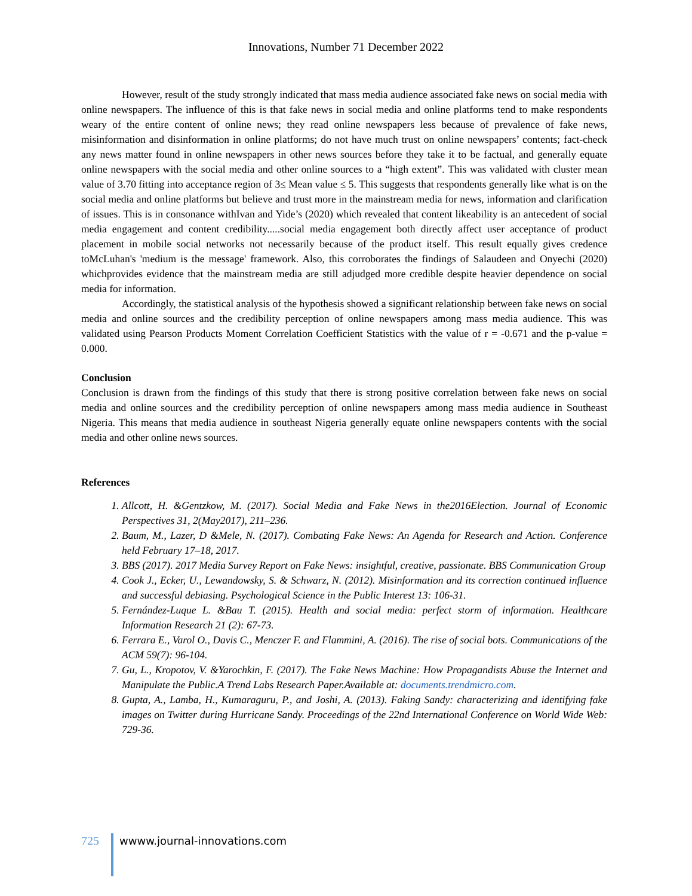Innovations, Number 71 December 2022
However, result of the study strongly indicated that mass media audience associated fake news on social media with online newspapers. The influence of this is that fake news in social media and online platforms tend to make respondents weary of the entire content of online news; they read online newspapers less because of prevalence of fake news, misinformation and disinformation in online platforms; do not have much trust on online newspapers’ contents; fact-check any news matter found in online newspapers in other news sources before they take it to be factual, and generally equate online newspapers with the social media and other online sources to a “high extent”. This was validated with cluster mean value of 3.70 fitting into acceptance region of 3≤ Mean value ≤ 5. This suggests that respondents generally like what is on the social media and online platforms but believe and trust more in the mainstream media for news, information and clarification of issues. This is in consonance withIvan and Yide’s (2020) which revealed that content likeability is an antecedent of social media engagement and content credibility.....social media engagement both directly affect user acceptance of product placement in mobile social networks not necessarily because of the product itself. This result equally gives credence toMcLuhan's 'medium is the message' framework. Also, this corroborates the findings of Salaudeen and Onyechi (2020) whichprovides evidence that the mainstream media are still adjudged more credible despite heavier dependence on social media for information.
Accordingly, the statistical analysis of the hypothesis showed a significant relationship between fake news on social media and online sources and the credibility perception of online newspapers among mass media audience. This was validated using Pearson Products Moment Correlation Coefficient Statistics with the value of r = -0.671 and the p-value = 0.000.
Conclusion
Conclusion is drawn from the findings of this study that there is strong positive correlation between fake news on social media and online sources and the credibility perception of online newspapers among mass media audience in Southeast Nigeria. This means that media audience in southeast Nigeria generally equate online newspapers contents with the social media and other online news sources.
References
1. Allcott, H. &Gentzkow, M. (2017). Social Media and Fake News in the2016Election. Journal of Economic Perspectives 31, 2(May2017), 211–236.
2. Baum, M., Lazer, D &Mele, N. (2017). Combating Fake News: An Agenda for Research and Action. Conference held February 17–18, 2017.
3. BBS (2017). 2017 Media Survey Report on Fake News: insightful, creative, passionate. BBS Communication Group
4. Cook J., Ecker, U., Lewandowsky, S. & Schwarz, N. (2012). Misinformation and its correction continued influence and successful debiasing. Psychological Science in the Public Interest 13: 106-31.
5. Fernández-Luque L. &Bau T. (2015). Health and social media: perfect storm of information. Healthcare Information Research 21 (2): 67-73.
6. Ferrara E., Varol O., Davis C., Menczer F. and Flammini, A. (2016). The rise of social bots. Communications of the ACM 59(7): 96-104.
7. Gu, L., Kropotov, V. &Yarochkin, F. (2017). The Fake News Machine: How Propagandists Abuse the Internet and Manipulate the Public.A Trend Labs Research Paper.Available at: documents.trendmicro.com.
8. Gupta, A., Lamba, H., Kumaraguru, P., and Joshi, A. (2013). Faking Sandy: characterizing and identifying fake images on Twitter during Hurricane Sandy. Proceedings of the 22nd International Conference on World Wide Web: 729-36.
725 wwww.journal-innovations.com